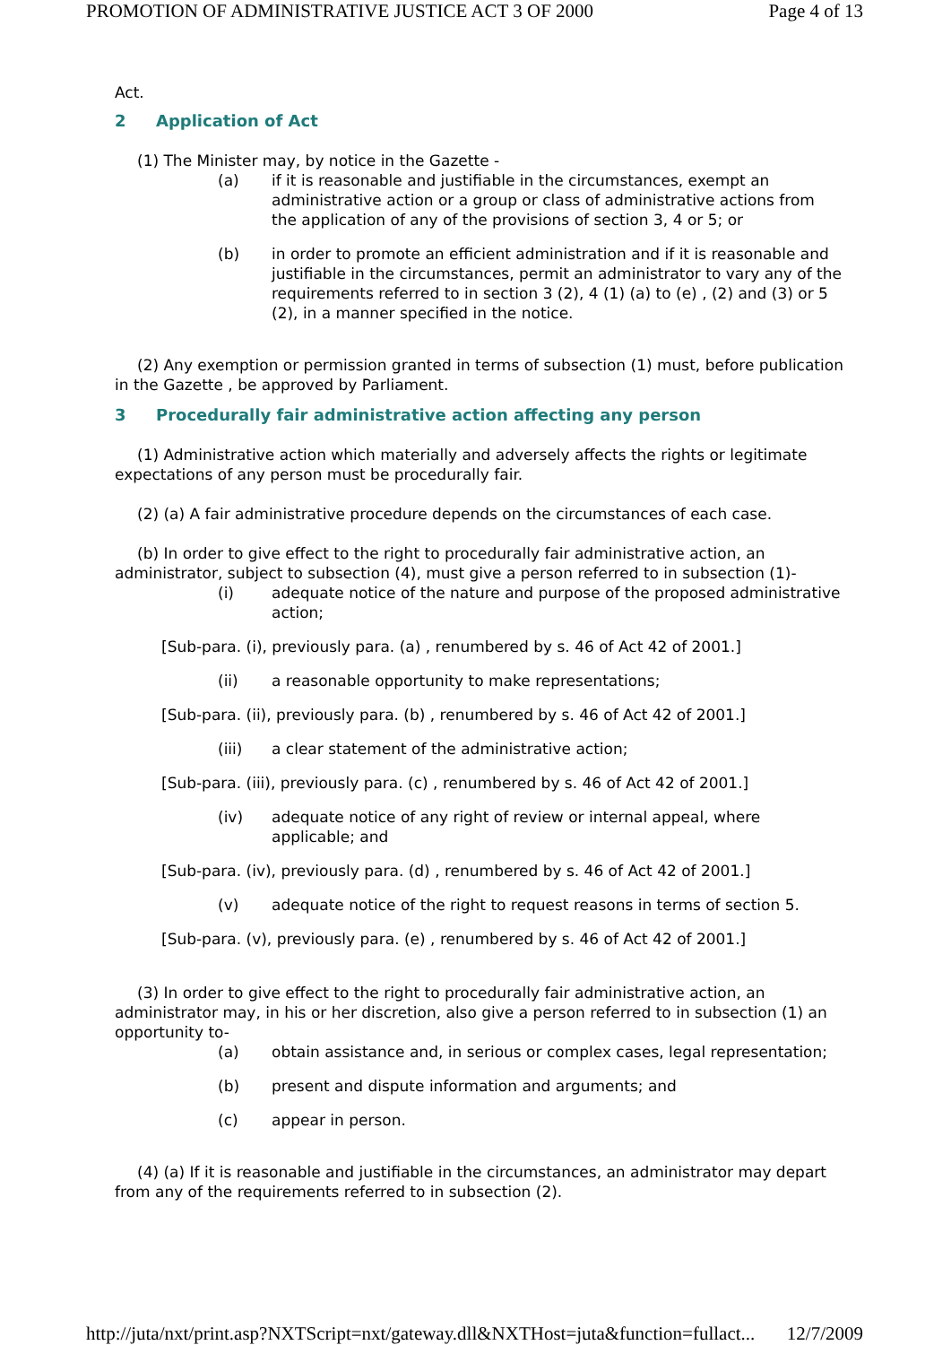PROMOTION OF ADMINISTRATIVE JUSTICE ACT 3 OF 2000 Page 4 of 13
Act.
2 Application of Act
(1) The Minister may, by notice in the Gazette -
(a) if it is reasonable and justifiable in the circumstances, exempt an administrative action or a group or class of administrative actions from the application of any of the provisions of section 3, 4 or 5; or
(b) in order to promote an efficient administration and if it is reasonable and justifiable in the circumstances, permit an administrator to vary any of the requirements referred to in section 3 (2), 4 (1) (a) to (e) , (2) and (3) or 5 (2), in a manner specified in the notice.
(2) Any exemption or permission granted in terms of subsection (1) must, before publication in the Gazette , be approved by Parliament.
3 Procedurally fair administrative action affecting any person
(1) Administrative action which materially and adversely affects the rights or legitimate expectations of any person must be procedurally fair.
(2) (a) A fair administrative procedure depends on the circumstances of each case.
(b) In order to give effect to the right to procedurally fair administrative action, an administrator, subject to subsection (4), must give a person referred to in subsection (1)-
(i) adequate notice of the nature and purpose of the proposed administrative action;
[Sub-para. (i), previously para. (a) , renumbered by s. 46 of Act 42 of 2001.]
(ii) a reasonable opportunity to make representations;
[Sub-para. (ii), previously para. (b) , renumbered by s. 46 of Act 42 of 2001.]
(iii) a clear statement of the administrative action;
[Sub-para. (iii), previously para. (c) , renumbered by s. 46 of Act 42 of 2001.]
(iv) adequate notice of any right of review or internal appeal, where applicable; and
[Sub-para. (iv), previously para. (d) , renumbered by s. 46 of Act 42 of 2001.]
(v) adequate notice of the right to request reasons in terms of section 5.
[Sub-para. (v), previously para. (e) , renumbered by s. 46 of Act 42 of 2001.]
(3) In order to give effect to the right to procedurally fair administrative action, an administrator may, in his or her discretion, also give a person referred to in subsection (1) an opportunity to-
(a) obtain assistance and, in serious or complex cases, legal representation;
(b) present and dispute information and arguments; and
(c) appear in person.
(4) (a) If it is reasonable and justifiable in the circumstances, an administrator may depart from any of the requirements referred to in subsection (2).
http://juta/nxt/print.asp?NXTScript=nxt/gateway.dll&NXTHost=juta&function=fullact... 12/7/2009